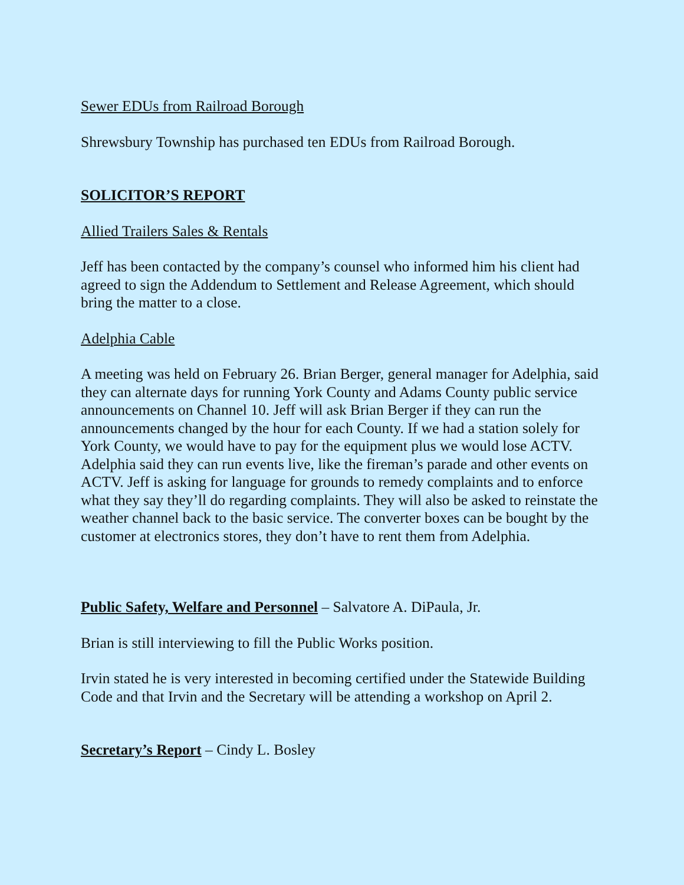Sewer EDUs from Railroad Borough
Shrewsbury Township has purchased ten EDUs from Railroad Borough.
SOLICITOR’S REPORT
Allied Trailers Sales & Rentals
Jeff has been contacted by the company’s counsel who informed him his client had agreed to sign the Addendum to Settlement and Release Agreement, which should bring the matter to a close.
Adelphia Cable
A meeting was held on February 26. Brian Berger, general manager for Adelphia, said they can alternate days for running York County and Adams County public service announcements on Channel 10. Jeff will ask Brian Berger if they can run the announcements changed by the hour for each County. If we had a station solely for York County, we would have to pay for the equipment plus we would lose ACTV. Adelphia said they can run events live, like the fireman’s parade and other events on ACTV. Jeff is asking for language for grounds to remedy complaints and to enforce what they say they’ll do regarding complaints. They will also be asked to reinstate the weather channel back to the basic service. The converter boxes can be bought by the customer at electronics stores, they don’t have to rent them from Adelphia.
Public Safety, Welfare and Personnel – Salvatore A. DiPaula, Jr.
Brian is still interviewing to fill the Public Works position.
Irvin stated he is very interested in becoming certified under the Statewide Building Code and that Irvin and the Secretary will be attending a workshop on April 2.
Secretary’s Report – Cindy L. Bosley